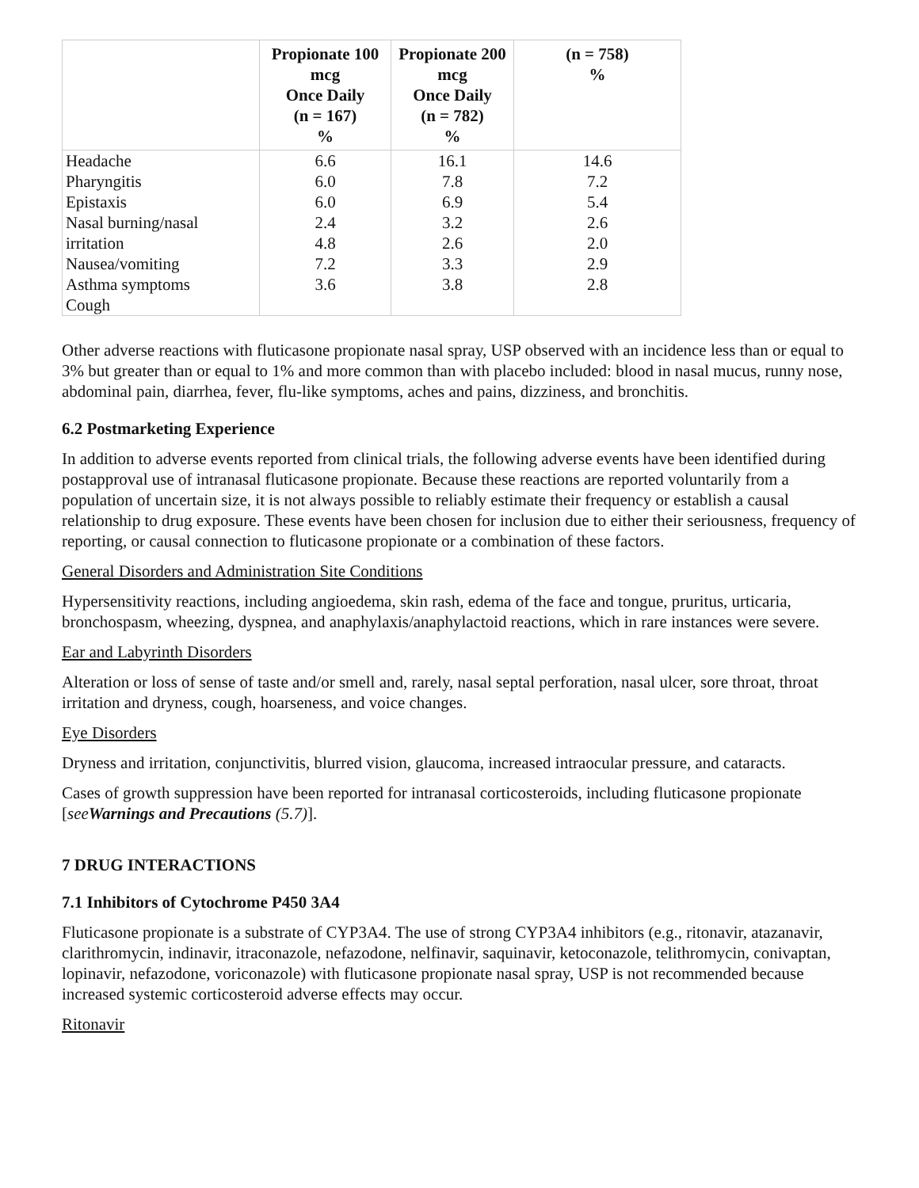| | Propionate 100 mcg Once Daily (n = 167) % | Propionate 200 mcg Once Daily (n = 782) % | (n = 758) % |
| --- | --- | --- | --- |
| Headache Pharyngitis Epistaxis Nasal burning/nasal irritation Nausea/vomiting Asthma symptoms Cough | 6.6 6.0 6.0 2.4 4.8 7.2 3.6 | 16.1 7.8 6.9 3.2 2.6 3.3 3.8 | 14.6 7.2 5.4 2.6 2.0 2.9 2.8 |
Other adverse reactions with fluticasone propionate nasal spray, USP observed with an incidence less than or equal to 3% but greater than or equal to 1% and more common than with placebo included: blood in nasal mucus, runny nose, abdominal pain, diarrhea, fever, flu-like symptoms, aches and pains, dizziness, and bronchitis.
6.2 Postmarketing Experience
In addition to adverse events reported from clinical trials, the following adverse events have been identified during postapproval use of intranasal fluticasone propionate. Because these reactions are reported voluntarily from a population of uncertain size, it is not always possible to reliably estimate their frequency or establish a causal relationship to drug exposure. These events have been chosen for inclusion due to either their seriousness, frequency of reporting, or causal connection to fluticasone propionate or a combination of these factors.
General Disorders and Administration Site Conditions
Hypersensitivity reactions, including angioedema, skin rash, edema of the face and tongue, pruritus, urticaria, bronchospasm, wheezing, dyspnea, and anaphylaxis/anaphylactoid reactions, which in rare instances were severe.
Ear and Labyrinth Disorders
Alteration or loss of sense of taste and/or smell and, rarely, nasal septal perforation, nasal ulcer, sore throat, throat irritation and dryness, cough, hoarseness, and voice changes.
Eye Disorders
Dryness and irritation, conjunctivitis, blurred vision, glaucoma, increased intraocular pressure, and cataracts.
Cases of growth suppression have been reported for intranasal corticosteroids, including fluticasone propionate [see Warnings and Precautions (5.7)].
7 DRUG INTERACTIONS
7.1 Inhibitors of Cytochrome P450 3A4
Fluticasone propionate is a substrate of CYP3A4. The use of strong CYP3A4 inhibitors (e.g., ritonavir, atazanavir, clarithromycin, indinavir, itraconazole, nefazodone, nelfinavir, saquinavir, ketoconazole, telithromycin, conivaptan, lopinavir, nefazodone, voriconazole) with fluticasone propionate nasal spray, USP is not recommended because increased systemic corticosteroid adverse effects may occur.
Ritonavir